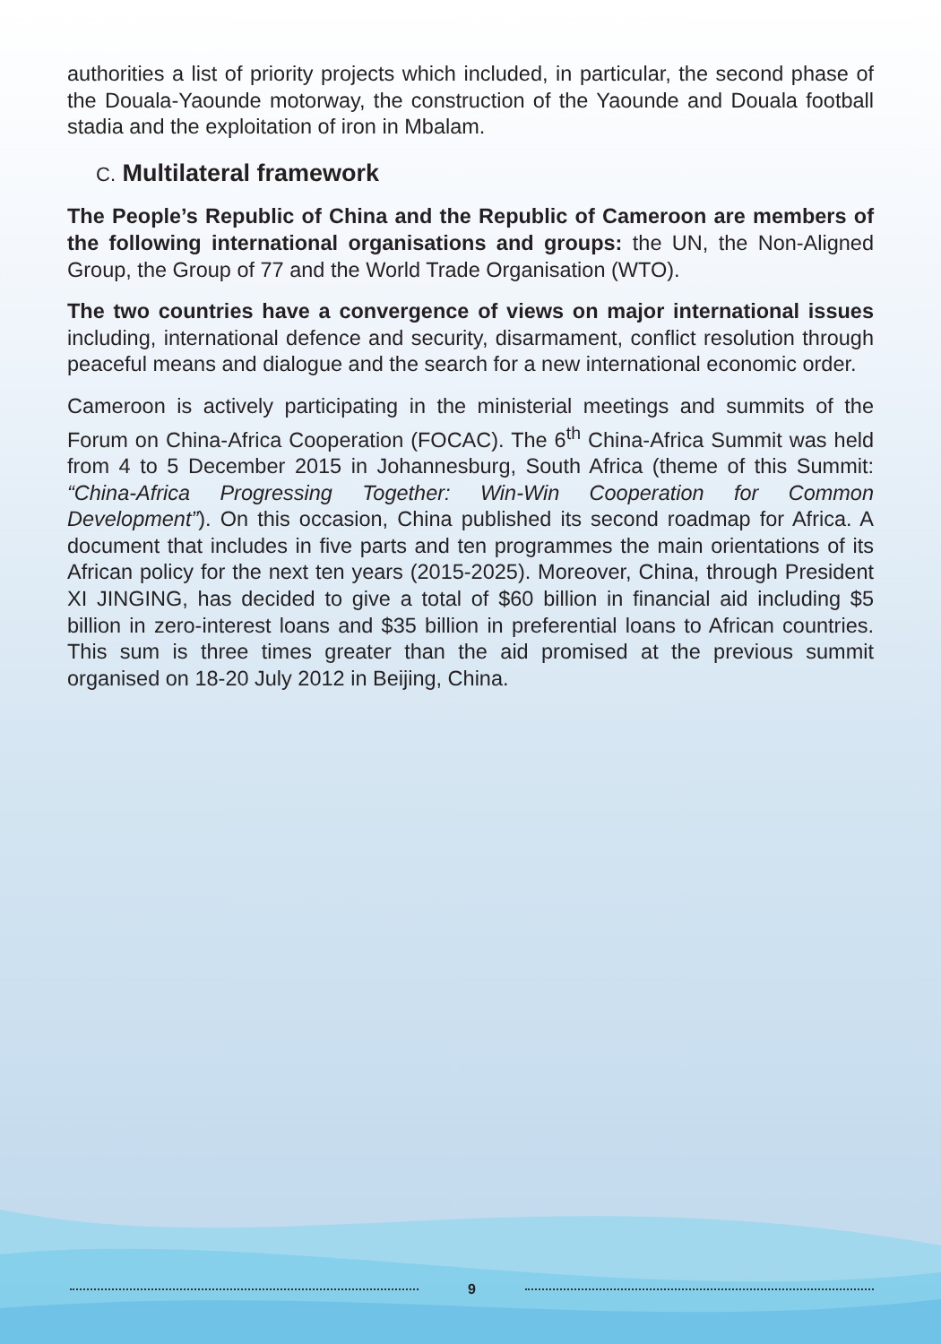authorities a list of priority projects which included, in particular, the second phase of the Douala-Yaounde motorway, the construction of the Yaounde and Douala football stadia and the exploitation of iron in Mbalam.
C. Multilateral framework
The People’s Republic of China and the Republic of Cameroon are members of the following international organisations and groups: the UN, the Non-Aligned Group, the Group of 77 and the World Trade Organisation (WTO).
The two countries have a convergence of views on major international issues including, international defence and security, disarmament, conflict resolution through peaceful means and dialogue and the search for a new international economic order.
Cameroon is actively participating in the ministerial meetings and summits of the Forum on China-Africa Cooperation (FOCAC). The 6<sup>th</sup> China-Africa Summit was held from 4 to 5 December 2015 in Johannesburg, South Africa (theme of this Summit: “China-Africa Progressing Together: Win-Win Cooperation for Common Development”). On this occasion, China published its second roadmap for Africa. A document that includes in five parts and ten programmes the main orientations of its African policy for the next ten years (2015-2025). Moreover, China, through President XI JINGING, has decided to give a total of $60 billion in financial aid including $5 billion in zero-interest loans and $35 billion in preferential loans to African countries. This sum is three times greater than the aid promised at the previous summit organised on 18-20 July 2012 in Beijing, China.
9